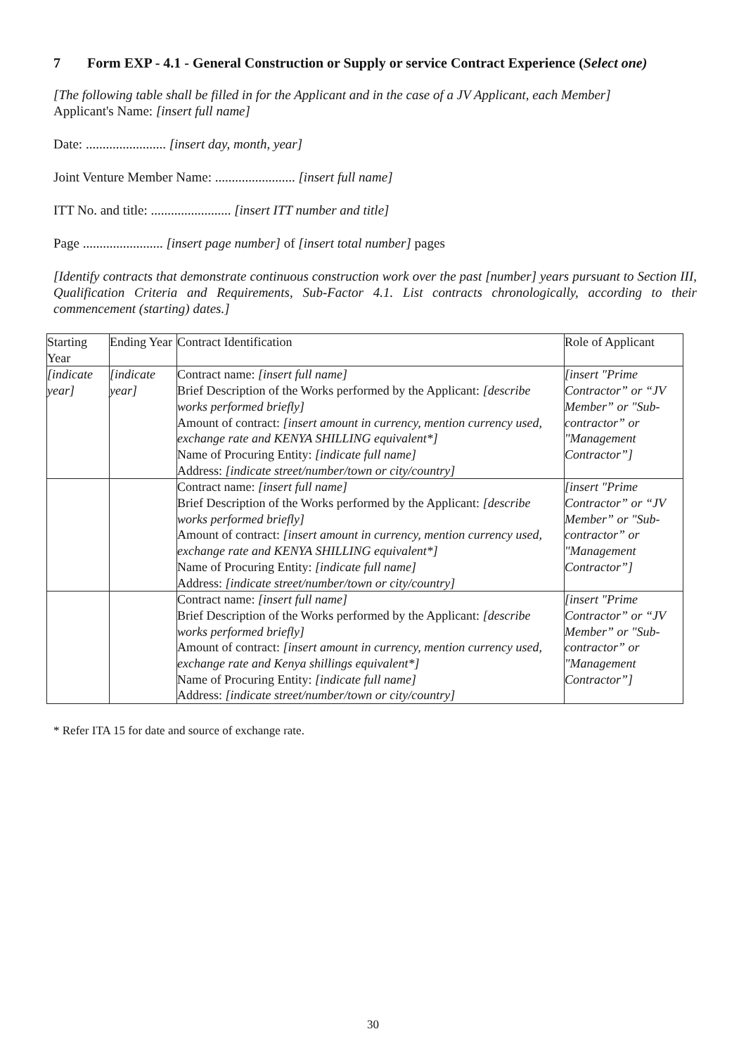7 Form EXP - 4.1 - General Construction or Supply or service Contract Experience (Select one)
[The following table shall be filled in for the Applicant and in the case of a JV Applicant, each Member]
Applicant's Name: [insert full name]
Date: ........................ [insert day, month, year]
Joint Venture Member Name: ........................ [insert full name]
ITT No. and title: ........................ [insert ITT number and title]
Page ........................ [insert page number] of [insert total number] pages
[Identify contracts that demonstrate continuous construction work over the past [number] years pursuant to Section III, Qualification Criteria and Requirements, Sub-Factor 4.1. List contracts chronologically, according to their commencement (starting) dates.]
| Starting Year | Ending Year | Contract Identification | Role of Applicant |
| --- | --- | --- | --- |
| [indicate year] | [indicate year] | Contract name: [insert full name] Brief Description of the Works performed by the Applicant: [describe works performed briefly] Amount of contract: [insert amount in currency, mention currency used, exchange rate and KENYA SHILLING equivalent*] Name of Procuring Entity: [indicate full name] Address: [indicate street/number/town or city/country] | [insert "Prime Contractor” or “JV Member” or "Sub-contractor” or "Management Contractor”] |
| | | Contract name: [insert full name] Brief Description of the Works performed by the Applicant: [describe works performed briefly] Amount of contract: [insert amount in currency, mention currency used, exchange rate and KENYA SHILLING equivalent*] Name of Procuring Entity: [indicate full name] Address: [indicate street/number/town or city/country] | [insert "Prime Contractor” or “JV Member” or "Sub-contractor” or "Management Contractor”] |
| | | Contract name: [insert full name] Brief Description of the Works performed by the Applicant: [describe works performed briefly] Amount of contract: [insert amount in currency, mention currency used, exchange rate and Kenya shillings equivalent*] Name of Procuring Entity: [indicate full name] Address: [indicate street/number/town or city/country] | [insert "Prime Contractor” or “JV Member” or "Sub-contractor” or "Management Contractor”] |
* Refer ITA 15 for date and source of exchange rate.
30